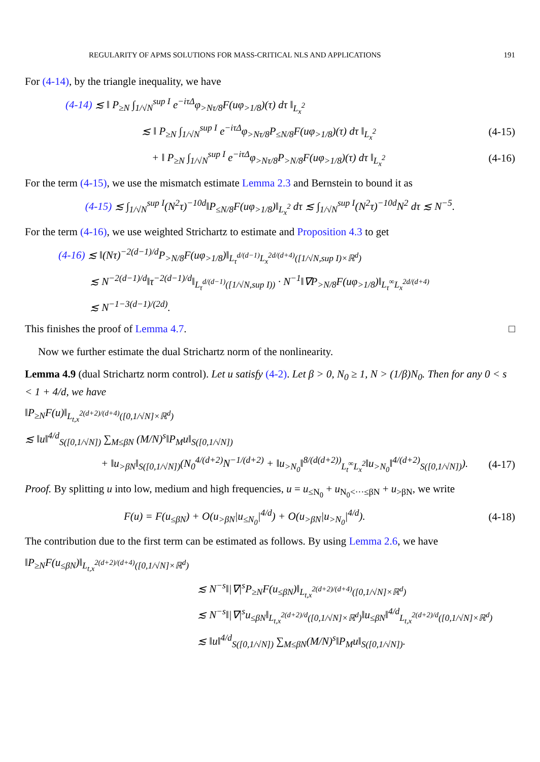REGULARITY OF APMS SOLUTIONS FOR MASS-CRITICAL NLS AND APPLICATIONS 191
For (4-14), by the triangle inequality, we have
(4-14) ≲ ‖ P<sub>≥N</sub> ∫<sub>1/√N</sub><sup>sup I</sup> e<sup>−iτΔ</sup>φ<sub>>Nτ/8</sub>F(uφ<sub>>1/8</sub>)(τ) dτ ‖<sub>L<sub>x</sub><sup>2</sup></sub>
≲ ‖ P<sub>≥N</sub> ∫<sub>1/√N</sub><sup>sup I</sup> e<sup>−iτΔ</sup>φ<sub>>Nτ/8</sub>P<sub>≤N/8</sub>F(uφ<sub>>1/8</sub>)(τ) dτ ‖<sub>L<sub>x</sub><sup>2</sup></sub> (4-15)
+ ‖ P<sub>≥N</sub> ∫<sub>1/√N</sub><sup>sup I</sup> e<sup>−iτΔ</sup>φ<sub>>Nτ/8</sub>P<sub>>N/8</sub>F(uφ<sub>>1/8</sub>)(τ) dτ ‖<sub>L<sub>x</sub><sup>2</sup></sub> (4-16)
For the term (4-15), we use the mismatch estimate Lemma 2.3 and Bernstein to bound it as
(4-15) ≲ ∫<sub>1/√N</sub><sup>sup I</sup>(N<sup>2</sup>τ)<sup>−10d</sup>‖P<sub>≤N/8</sub>F(uφ<sub>>1/8</sub>)‖<sub>L<sub>x</sub><sup>2</sup></sub> dτ ≲ ∫<sub>1/√N</sub><sup>sup I</sup>(N<sup>2</sup>τ)<sup>−10d</sup>N<sup>2</sup> dτ ≲ N<sup>−5</sup>.
For the term (4-16), we use weighted Strichartz to estimate and Proposition 4.3 to get
(4-16) ≲ ‖(Nτ)<sup>−2(d−1)/d</sup>P<sub>>N/8</sub>F(uφ<sub>>1/8</sub>)‖<sub>L<sub>τ</sub><sup>d/(d−1)</sup>L<sub>x</sub><sup>2d/(d+4)</sup>([1/√N,sup I)×ℝ<sup>d</sup>)</sub>
≲ N<sup>−2(d−1)/d</sup>‖τ<sup>−2(d−1)/d</sup>‖<sub>L<sub>τ</sub><sup>d/(d−1)</sup>([1/√N,sup I))</sub> · N<sup>−1</sup>‖∇P<sub>>N/8</sub>F(uφ<sub>>1/8</sub>)‖<sub>L<sub>τ</sub><sup>∞</sup>L<sub>x</sub><sup>2d/(d+4)</sup></sub>
≲ N<sup>−1−3(d−1)/(2d)</sup>.
This finishes the proof of Lemma 4.7. □
Now we further estimate the dual Strichartz norm of the nonlinearity.
Lemma 4.9 (dual Strichartz norm control). Let u satisfy (4-2). Let β > 0, N<sub>0</sub> ≥ 1, N > (1/β)N<sub>0</sub>. Then for any 0 < s < 1 + 4/d, we have
‖P<sub>≥N</sub>F(u)‖<sub>L<sub>t,x</sub><sup>2(d+2)/(d+4)</sup>([0,1/√N]×ℝ<sup>d</sup>)</sub>
≲ ‖u‖<sup>4/d</sup><sub>S([0,1/√N])</sub> ∑<sub>M≤βN</sub> (M/N)<sup>s</sup>‖P<sub>M</sub>u‖<sub>S([0,1/√N])</sub>
+ ‖u<sub>>βN</sub>‖<sub>S([0,1/√N])</sub>(N<sub>0</sub><sup>4/(d+2)</sup>N<sup>−1/(d+2)</sup> + ‖u<sub>>N<sub>0</sub></sub>‖<sup>8/(d(d+2))</sup><sub>L<sub>t</sub><sup>∞</sup>L<sub>x</sub><sup>2</sup></sub>‖u<sub>>N<sub>0</sub></sub>‖<sup>4/(d+2)</sup><sub>S([0,1/√N])</sub>). (4-17)
Proof. By splitting u into low, medium and high frequencies, u = u<sub>≤N<sub>0</sub></sub> + u<sub>N<sub>0</sub><···≤βN</sub> + u<sub>>βN</sub>, we write
F(u) = F(u<sub>≤βN</sub>) + O(u<sub>>βN</sub>|u<sub>≤N<sub>0</sub></sub>|<sup>4/d</sup>) + O(u<sub>>βN</sub>|u<sub>>N<sub>0</sub></sub>|<sup>4/d</sup>). (4-18)
The contribution due to the first term can be estimated as follows. By using Lemma 2.6, we have
‖P<sub>≥N</sub>F(u<sub>≤βN</sub>)‖<sub>L<sub>t,x</sub><sup>2(d+2)/(d+4)</sup>([0,1/√N]×ℝ<sup>d</sup>)</sub>
≲ N<sup>−s</sup>‖|∇|<sup>s</sup>P<sub>≥N</sub>F(u<sub>≤βN</sub>)‖<sub>L<sub>t,x</sub><sup>2(d+2)/(d+4)</sup>([0,1/√N]×ℝ<sup>d</sup>)</sub>
≲ N<sup>−s</sup>‖|∇|<sup>s</sup>u<sub>≤βN</sub>‖<sub>L<sub>t,x</sub><sup>2(d+2)/d</sup>([0,1/√N]×ℝ<sup>d</sup>)</sub>‖u<sub>≤βN</sub>‖<sup>4/d</sup><sub>L<sub>t,x</sub><sup>2(d+2)/d</sup>([0,1/√N]×ℝ<sup>d</sup>)</sub>
≲ ‖u‖<sup>4/d</sup><sub>S([0,1/√N])</sub> ∑<sub>M≤βN</sub>(M/N)<sup>s</sup>‖P<sub>M</sub>u‖<sub>S([0,1/√N])</sub>.